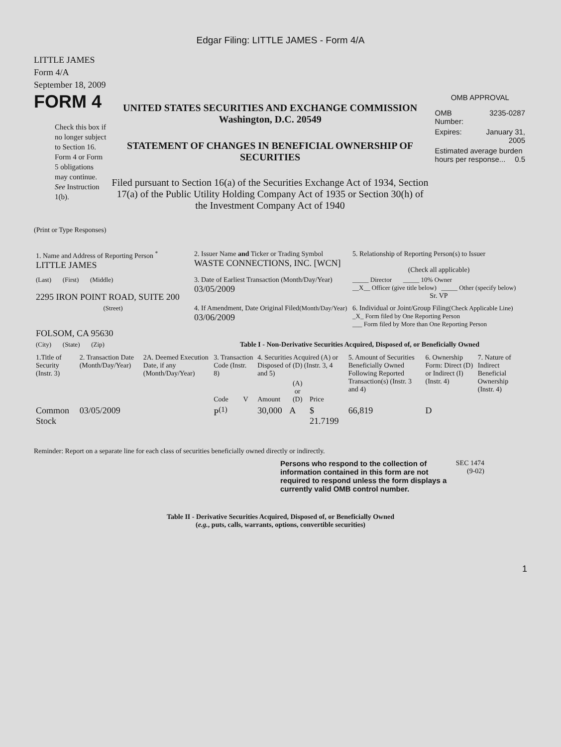Edgar Filing: LITTLE JAMES - Form 4/A
LITTLE JAMES
Form 4/A
September 18, 2009
FORM 4
Check this box if no longer subject to Section 16. Form 4 or Form 5 obligations may continue. See Instruction 1(b).
UNITED STATES SECURITIES AND EXCHANGE COMMISSION
Washington, D.C. 20549
STATEMENT OF CHANGES IN BENEFICIAL OWNERSHIP OF SECURITIES
Filed pursuant to Section 16(a) of the Securities Exchange Act of 1934, Section 17(a) of the Public Utility Holding Company Act of 1935 or Section 30(h) of the Investment Company Act of 1940
OMB APPROVAL
| OMB Number: | 3235-0287 |
| Expires: | January 31, 2005 |
| Estimated average burden hours per response... 0.5 | |
(Print or Type Responses)
| 1. Name and Address of Reporting Person <sup>*</sup> LITTLE JAMES | 2. Issuer Name and Ticker or Trading Symbol WASTE CONNECTIONS, INC. [WCN] | 5. Relationship of Reporting Person(s) to Issuer (Check all applicable) |
| (Last) (First) (Middle) 2295 IRON POINT ROAD, SUITE 200 | 3. Date of Earliest Transaction (Month/Day/Year) 03/05/2009 | _____ Director _____ 10% Owner __X__ Officer (give title below) _____ Other (specify below) Sr. VP |
| (Street) FOLSOM, CA 95630 | 4. If Amendment, Date Original Filed (Month/Day/Year) 03/06/2009 | 6. Individual or Joint/Group Filing (Check Applicable Line) _X_ Form filed by One Reporting Person ___ Form filed by More than One Reporting Person |
| (City) (State) (Zip) | Table I - Non-Derivative Securities Acquired, Disposed of, or Beneficially Owned | |
| 1.Title of Security (Instr. 3) | 2. Transaction Date (Month/Day/Year) | 2A. Deemed Execution Date, if any (Month/Day/Year) | 3. Transaction Code (Instr. 8) | | 4. Securities Acquired (A) or Disposed of (D) (Instr. 3, 4 and 5) | | | 5. Amount of Securities Beneficially Owned Following Reported Transaction(s) (Instr. 3 and 4) | 6. Ownership Form: Direct (D) or Indirect (I) (Instr. 4) | 7. Nature of Indirect Beneficial Ownership (Instr. 4) |
| --- | --- | --- | --- | --- | --- | --- | --- | --- | --- | --- |
| | | | Code | V | Amount | (A) or (D) | Price | | | |
| Common Stock | 03/05/2009 | | P<sup>(1)</sup> | | 30,000 | A | $ 21.7199 | 66,819 | D | |
Reminder: Report on a separate line for each class of securities beneficially owned directly or indirectly.
Persons who respond to the collection of information contained in this form are not required to respond unless the form displays a currently valid OMB control number.
SEC 1474 (9-02)
Table II - Derivative Securities Acquired, Disposed of, or Beneficially Owned
(e.g., puts, calls, warrants, options, convertible securities)
1